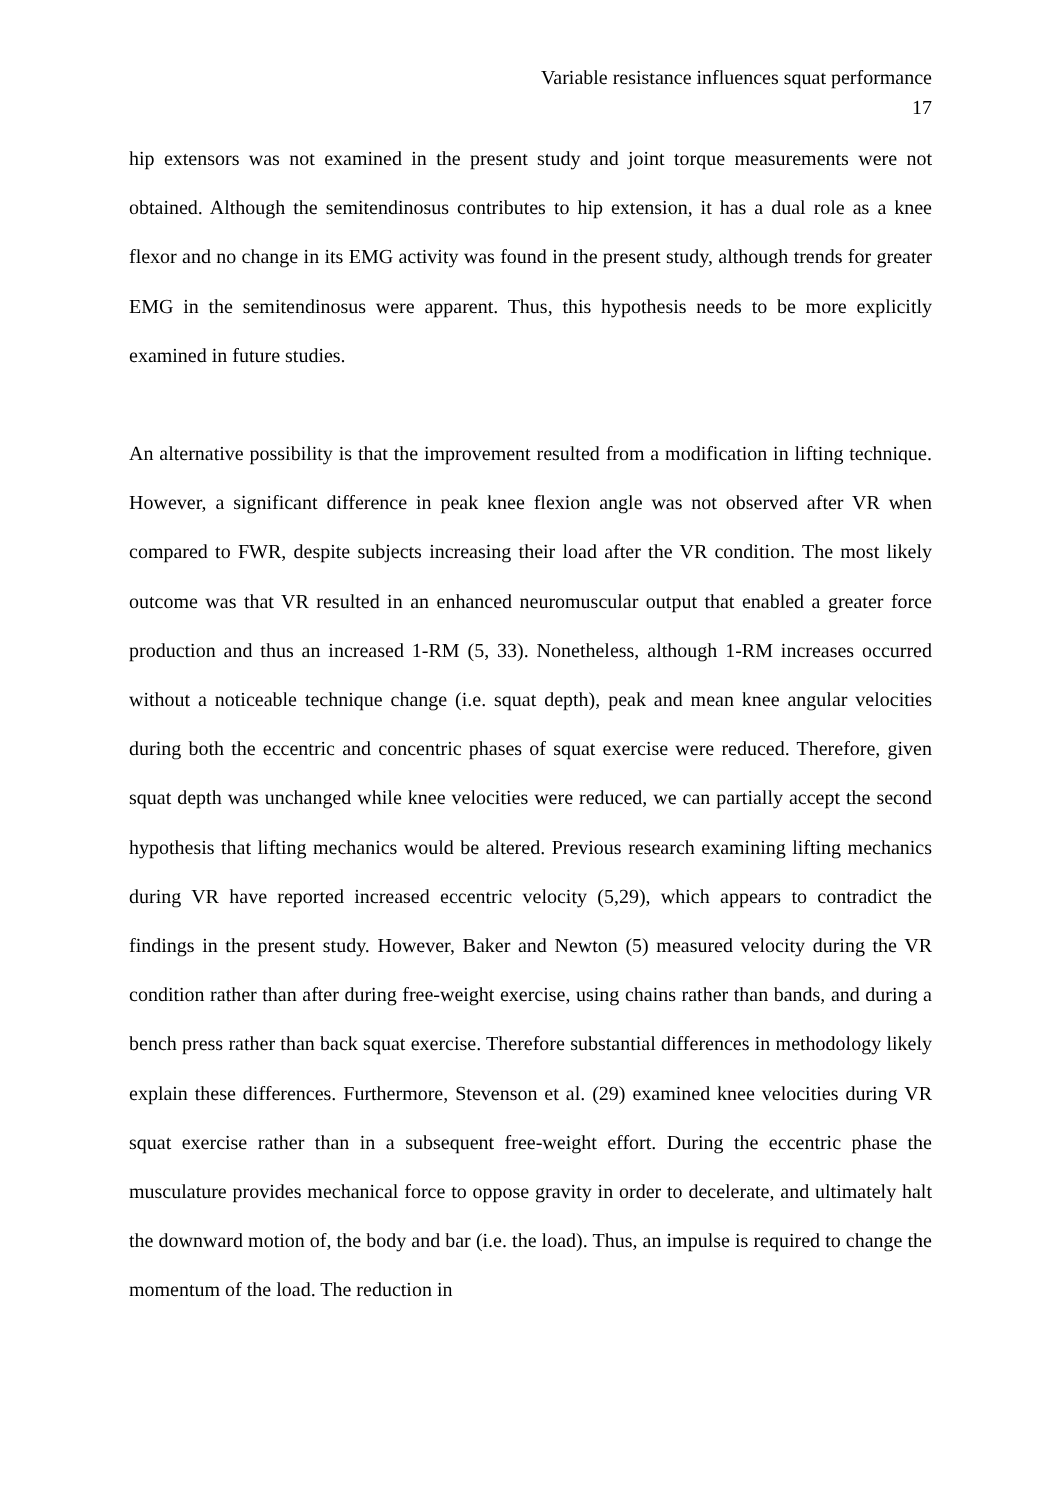Variable resistance influences squat performance
17
hip extensors was not examined in the present study and joint torque measurements were not obtained. Although the semitendinosus contributes to hip extension, it has a dual role as a knee flexor and no change in its EMG activity was found in the present study, although trends for greater EMG in the semitendinosus were apparent. Thus, this hypothesis needs to be more explicitly examined in future studies.
An alternative possibility is that the improvement resulted from a modification in lifting technique. However, a significant difference in peak knee flexion angle was not observed after VR when compared to FWR, despite subjects increasing their load after the VR condition. The most likely outcome was that VR resulted in an enhanced neuromuscular output that enabled a greater force production and thus an increased 1-RM (5, 33). Nonetheless, although 1-RM increases occurred without a noticeable technique change (i.e. squat depth), peak and mean knee angular velocities during both the eccentric and concentric phases of squat exercise were reduced. Therefore, given squat depth was unchanged while knee velocities were reduced, we can partially accept the second hypothesis that lifting mechanics would be altered. Previous research examining lifting mechanics during VR have reported increased eccentric velocity (5,29), which appears to contradict the findings in the present study. However, Baker and Newton (5) measured velocity during the VR condition rather than after during free-weight exercise, using chains rather than bands, and during a bench press rather than back squat exercise. Therefore substantial differences in methodology likely explain these differences. Furthermore, Stevenson et al. (29) examined knee velocities during VR squat exercise rather than in a subsequent free-weight effort. During the eccentric phase the musculature provides mechanical force to oppose gravity in order to decelerate, and ultimately halt the downward motion of, the body and bar (i.e. the load). Thus, an impulse is required to change the momentum of the load. The reduction in